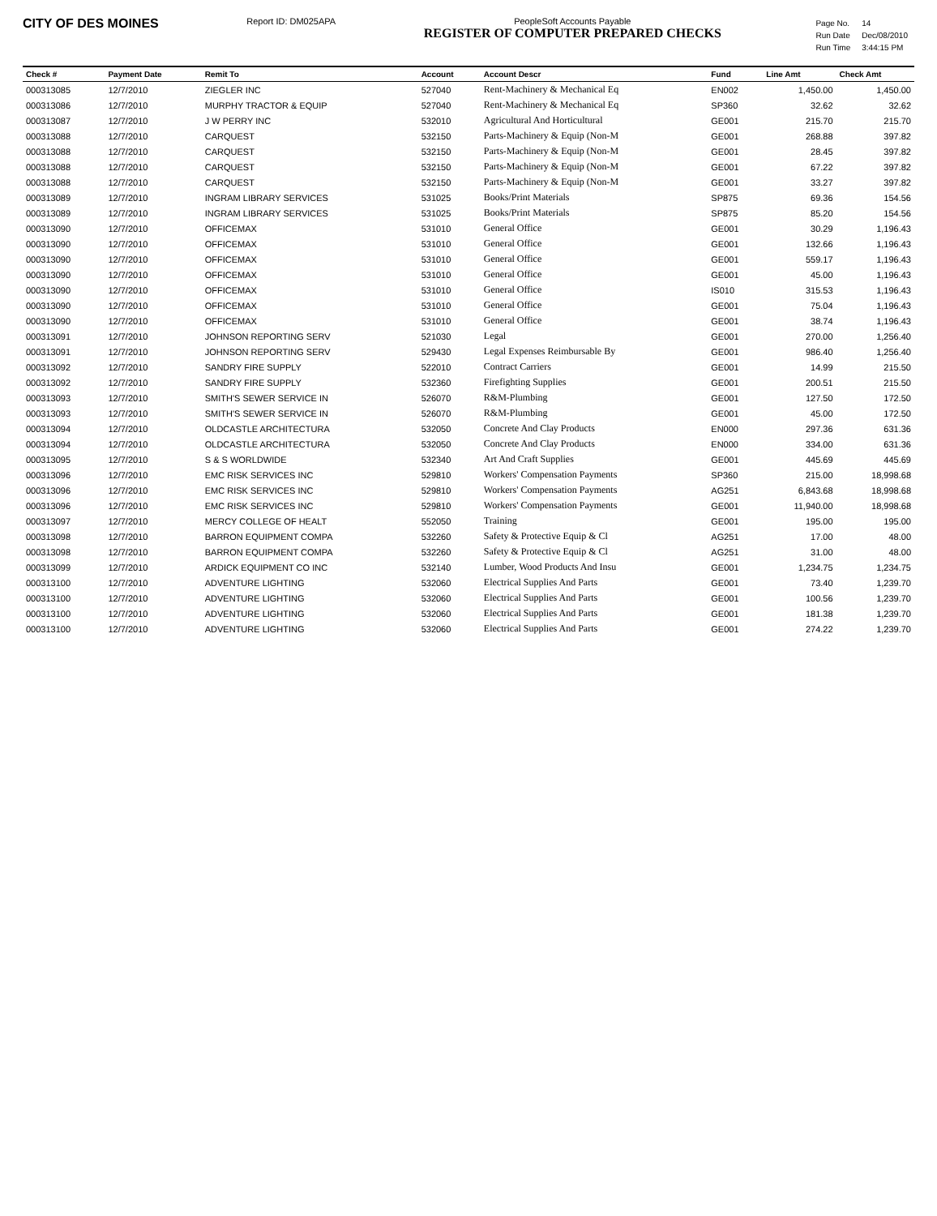CITY OF DES MOINES
Report ID: DM025APA PeopleSoft Accounts Payable
REGISTER OF COMPUTER PREPARED CHECKS
| Page No. | 14 |
| Run Date | Dec/08/2010 |
| Run Time | 3:44:15 PM |
| Check # | Payment Date | Remit To | Account | Account Descr | Fund | Line Amt | Check Amt |
| --- | --- | --- | --- | --- | --- | --- | --- |
| 000313085 | 12/7/2010 | ZIEGLER INC | 527040 | Rent-Machinery & Mechanical Eq | EN002 | 1,450.00 | 1,450.00 |
| 000313086 | 12/7/2010 | MURPHY TRACTOR & EQUIP | 527040 | Rent-Machinery & Mechanical Eq | SP360 | 32.62 | 32.62 |
| 000313087 | 12/7/2010 | J W PERRY INC | 532010 | Agricultural And Horticultural | GE001 | 215.70 | 215.70 |
| 000313088 | 12/7/2010 | CARQUEST | 532150 | Parts-Machinery & Equip (Non-M | GE001 | 268.88 | 397.82 |
| 000313088 | 12/7/2010 | CARQUEST | 532150 | Parts-Machinery & Equip (Non-M | GE001 | 28.45 | 397.82 |
| 000313088 | 12/7/2010 | CARQUEST | 532150 | Parts-Machinery & Equip (Non-M | GE001 | 67.22 | 397.82 |
| 000313088 | 12/7/2010 | CARQUEST | 532150 | Parts-Machinery & Equip (Non-M | GE001 | 33.27 | 397.82 |
| 000313089 | 12/7/2010 | INGRAM LIBRARY SERVICES | 531025 | Books/Print Materials | SP875 | 69.36 | 154.56 |
| 000313089 | 12/7/2010 | INGRAM LIBRARY SERVICES | 531025 | Books/Print Materials | SP875 | 85.20 | 154.56 |
| 000313090 | 12/7/2010 | OFFICEMAX | 531010 | General Office | GE001 | 30.29 | 1,196.43 |
| 000313090 | 12/7/2010 | OFFICEMAX | 531010 | General Office | GE001 | 132.66 | 1,196.43 |
| 000313090 | 12/7/2010 | OFFICEMAX | 531010 | General Office | GE001 | 559.17 | 1,196.43 |
| 000313090 | 12/7/2010 | OFFICEMAX | 531010 | General Office | GE001 | 45.00 | 1,196.43 |
| 000313090 | 12/7/2010 | OFFICEMAX | 531010 | General Office | IS010 | 315.53 | 1,196.43 |
| 000313090 | 12/7/2010 | OFFICEMAX | 531010 | General Office | GE001 | 75.04 | 1,196.43 |
| 000313090 | 12/7/2010 | OFFICEMAX | 531010 | General Office | GE001 | 38.74 | 1,196.43 |
| 000313091 | 12/7/2010 | JOHNSON REPORTING SERV | 521030 | Legal | GE001 | 270.00 | 1,256.40 |
| 000313091 | 12/7/2010 | JOHNSON REPORTING SERV | 529430 | Legal Expenses Reimbursable By | GE001 | 986.40 | 1,256.40 |
| 000313092 | 12/7/2010 | SANDRY FIRE SUPPLY | 522010 | Contract Carriers | GE001 | 14.99 | 215.50 |
| 000313092 | 12/7/2010 | SANDRY FIRE SUPPLY | 532360 | Firefighting Supplies | GE001 | 200.51 | 215.50 |
| 000313093 | 12/7/2010 | SMITH'S SEWER SERVICE IN | 526070 | R&M-Plumbing | GE001 | 127.50 | 172.50 |
| 000313093 | 12/7/2010 | SMITH'S SEWER SERVICE IN | 526070 | R&M-Plumbing | GE001 | 45.00 | 172.50 |
| 000313094 | 12/7/2010 | OLDCASTLE ARCHITECTURA | 532050 | Concrete And Clay Products | EN000 | 297.36 | 631.36 |
| 000313094 | 12/7/2010 | OLDCASTLE ARCHITECTURA | 532050 | Concrete And Clay Products | EN000 | 334.00 | 631.36 |
| 000313095 | 12/7/2010 | S & S WORLDWIDE | 532340 | Art And Craft Supplies | GE001 | 445.69 | 445.69 |
| 000313096 | 12/7/2010 | EMC RISK SERVICES INC | 529810 | Workers' Compensation Payments | SP360 | 215.00 | 18,998.68 |
| 000313096 | 12/7/2010 | EMC RISK SERVICES INC | 529810 | Workers' Compensation Payments | AG251 | 6,843.68 | 18,998.68 |
| 000313096 | 12/7/2010 | EMC RISK SERVICES INC | 529810 | Workers' Compensation Payments | GE001 | 11,940.00 | 18,998.68 |
| 000313097 | 12/7/2010 | MERCY COLLEGE OF HEALT | 552050 | Training | GE001 | 195.00 | 195.00 |
| 000313098 | 12/7/2010 | BARRON EQUIPMENT COMPA | 532260 | Safety & Protective Equip & Cl | AG251 | 17.00 | 48.00 |
| 000313098 | 12/7/2010 | BARRON EQUIPMENT COMPA | 532260 | Safety & Protective Equip & Cl | AG251 | 31.00 | 48.00 |
| 000313099 | 12/7/2010 | ARDICK EQUIPMENT CO INC | 532140 | Lumber, Wood Products And Insu | GE001 | 1,234.75 | 1,234.75 |
| 000313100 | 12/7/2010 | ADVENTURE LIGHTING | 532060 | Electrical Supplies And Parts | GE001 | 73.40 | 1,239.70 |
| 000313100 | 12/7/2010 | ADVENTURE LIGHTING | 532060 | Electrical Supplies And Parts | GE001 | 100.56 | 1,239.70 |
| 000313100 | 12/7/2010 | ADVENTURE LIGHTING | 532060 | Electrical Supplies And Parts | GE001 | 181.38 | 1,239.70 |
| 000313100 | 12/7/2010 | ADVENTURE LIGHTING | 532060 | Electrical Supplies And Parts | GE001 | 274.22 | 1,239.70 |